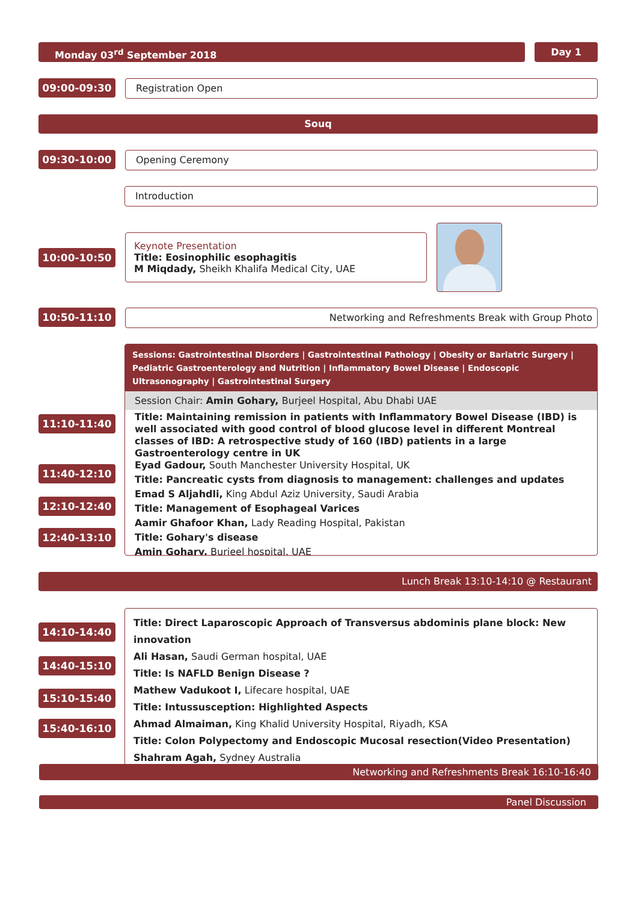Monday 03<sup>rd</sup> September 2018 Day 1
09:00-09:30 Registration Open
Souq
09:30-10:00 Opening Ceremony
Introduction
10:00-10:50
Keynote Presentation
Title: Eosinophilic esophagitis
M Miqdady, Sheikh Khalifa Medical City, UAE
10:50-11:10 Networking and Refreshments Break with Group Photo
Sessions: Gastrointestinal Disorders | Gastrointestinal Pathology | Obesity or Bariatric Surgery | Pediatric Gastroenterology and Nutrition | Inflammatory Bowel Disease | Endoscopic Ultrasonography | Gastrointestinal Surgery
Session Chair: Amin Gohary, Burjeel Hospital, Abu Dhabi UAE
Title: Maintaining remission in patients with Inflammatory Bowel Disease (IBD) is well associated with good control of blood glucose level in different Montreal classes of IBD: A retrospective study of 160 (IBD) patients in a large Gastroenterology centre in UK
Eyad Gadour, South Manchester University Hospital, UK
Title: Pancreatic cysts from diagnosis to management: challenges and updates
Emad S Aljahdli, King Abdul Aziz University, Saudi Arabia
Title: Management of Esophageal Varices
Aamir Ghafoor Khan, Lady Reading Hospital, Pakistan
Title: Gohary's disease
Amin Gohary, Burjeel hospital, UAE
11:10-11:40
11:40-12:10
12:10-12:40
12:40-13:10
Lunch Break 13:10-14:10 @ Restaurant
Title: Direct Laparoscopic Approach of Transversus abdominis plane block: New innovation
Ali Hasan, Saudi German hospital, UAE
Title: Is NAFLD Benign Disease ?
Mathew Vadukoot I, Lifecare hospital, UAE
Title: Intussusception: Highlighted Aspects
Ahmad Almaiman, King Khalid University Hospital, Riyadh, KSA
Title: Colon Polypectomy and Endoscopic Mucosal resection(Video Presentation)
Shahram Agah, Sydney Australia
14:10-14:40
14:40-15:10
15:10-15:40
15:40-16:10
Networking and Refreshments Break 16:10-16:40
Panel Discussion